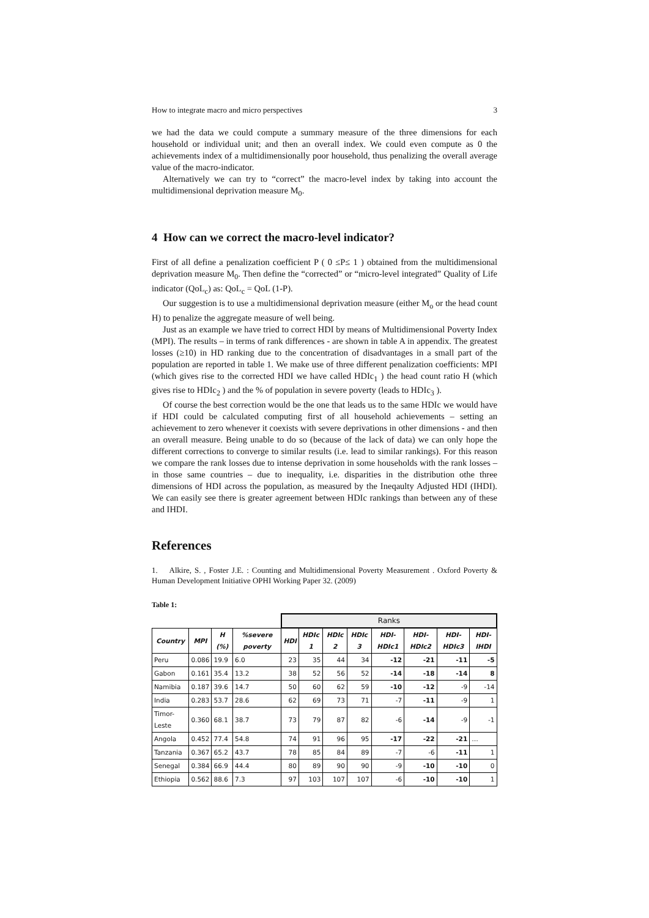How to integrate macro and micro perspectives 3
we had the data we could compute a summary measure of the three dimensions for each household or individual unit; and then an overall index. We could even compute as 0 the achievements index of a multidimensionally poor household, thus penalizing the overall average value of the macro-indicator.
Alternatively we can try to “correct” the macro-level index by taking into account the multidimensional deprivation measure M<sub>0</sub>.
4 How can we correct the macro-level indicator?
First of all define a penalization coefficient P ( 0 ≤P≤ 1 ) obtained from the multidimensional deprivation measure M<sub>0</sub>. Then define the “corrected” or “micro-level integrated” Quality of Life indicator (QoL<sub>c</sub>) as: QoL<sub>c</sub> = QoL (1-P).
Our suggestion is to use a multidimensional deprivation measure (either M<sub>o</sub> or the head count H) to penalize the aggregate measure of well being.
Just as an example we have tried to correct HDI by means of Multidimensional Poverty Index (MPI). The results – in terms of rank differences - are shown in table A in appendix. The greatest losses (≥10) in HD ranking due to the concentration of disadvantages in a small part of the population are reported in table 1. We make use of three different penalization coefficients: MPI (which gives rise to the corrected HDI we have called HDIc<sub>1</sub> ) the head count ratio H (which gives rise to HDIc<sub>2</sub> ) and the % of population in severe poverty (leads to HDIc<sub>3</sub> ).
Of course the best correction would be the one that leads us to the same HDIc we would have if HDI could be calculated computing first of all household achievements – setting an achievement to zero whenever it coexists with severe deprivations in other dimensions - and then an overall measure. Being unable to do so (because of the lack of data) we can only hope the different corrections to converge to similar results (i.e. lead to similar rankings). For this reason we compare the rank losses due to intense deprivation in some households with the rank losses – in those same countries – due to inequality, i.e. disparities in the distribution othe three dimensions of HDI across the population, as measured by the Ineqaulty Adjusted HDI (IHDI). We can easily see there is greater agreement between HDIc rankings than between any of these and IHDI.
References
1. Alkire, S. , Foster J.E. : Counting and Multidimensional Poverty Measurement . Oxford Poverty & Human Development Initiative OPHI Working Paper 32. (2009)
Table 1:
| | | | | Ranks | | | | | | | |
| Country | MPI | H (%) | %severe poverty | HDI | HDIc 1 | HDIc 2 | HDIc 3 | HDI-HDIc1 | HDI-HDIc2 | HDI-HDIc3 | HDI-IHDI |
| Peru | 0.086 | 19.9 | 6.0 | 23 | 35 | 44 | 34 | -12 | -21 | -11 | -5 |
| Gabon | 0.161 | 35.4 | 13.2 | 38 | 52 | 56 | 52 | -14 | -18 | -14 | 8 |
| Namibia | 0.187 | 39.6 | 14.7 | 50 | 60 | 62 | 59 | -10 | -12 | -9 | -14 |
| India | 0.283 | 53.7 | 28.6 | 62 | 69 | 73 | 71 | -7 | -11 | -9 | 1 |
| Timor-Leste | 0.360 | 68.1 | 38.7 | 73 | 79 | 87 | 82 | -6 | -14 | -9 | -1 |
| Angola | 0.452 | 77.4 | 54.8 | 74 | 91 | 96 | 95 | -17 | -22 | -21 | … |
| Tanzania | 0.367 | 65.2 | 43.7 | 78 | 85 | 84 | 89 | -7 | -6 | -11 | 1 |
| Senegal | 0.384 | 66.9 | 44.4 | 80 | 89 | 90 | 90 | -9 | -10 | -10 | 0 |
| Ethiopia | 0.562 | 88.6 | 7.3 | 97 | 103 | 107 | 107 | -6 | -10 | -10 | 1 |